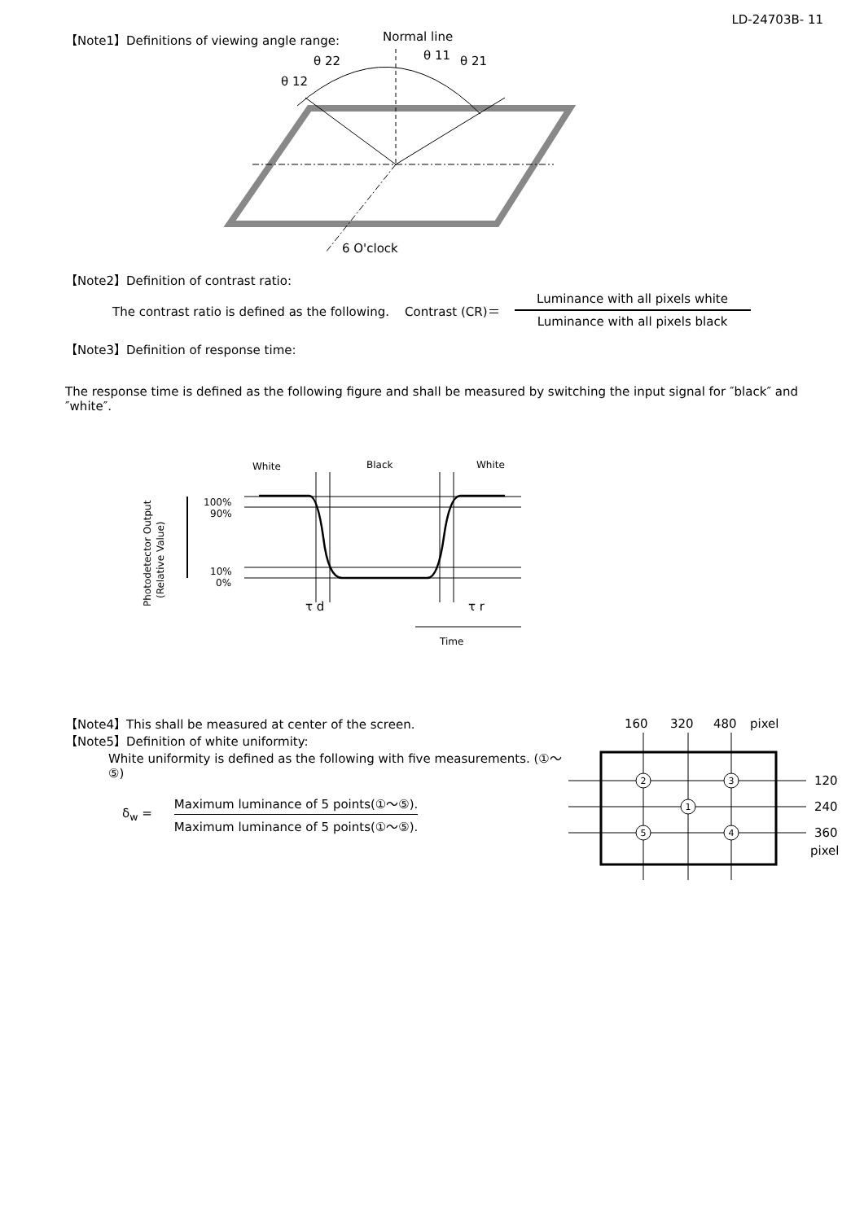LD-24703B- 11
【Note1】Definitions of viewing angle range:
Normal line
θ 22
θ 11
θ 21
θ 12
6 O'clock
【Note2】Definition of contrast ratio:
The contrast ratio is defined as the following. Contrast (CR)＝ Luminance with all pixels white Luminance with all pixels black
【Note3】Definition of response time:
The response time is defined as the following figure and shall be measured by switching the input signal for ″black″ and ″white″.
White
Black
White
100%
90%
10%
0%
Photodetector Output
(Relative Value)
τ d
τ r
Time
【Note4】This shall be measured at center of the screen.
【Note5】Definition of white uniformity:
White uniformity is defined as the following with five measurements. (①～⑤)
δ<sub>w</sub> = Maximum luminance of 5 points(①～⑤). Maximum luminance of 5 points(①～⑤).
160
320
480
pixel
2
3
1
5
4
120
240
360
pixel